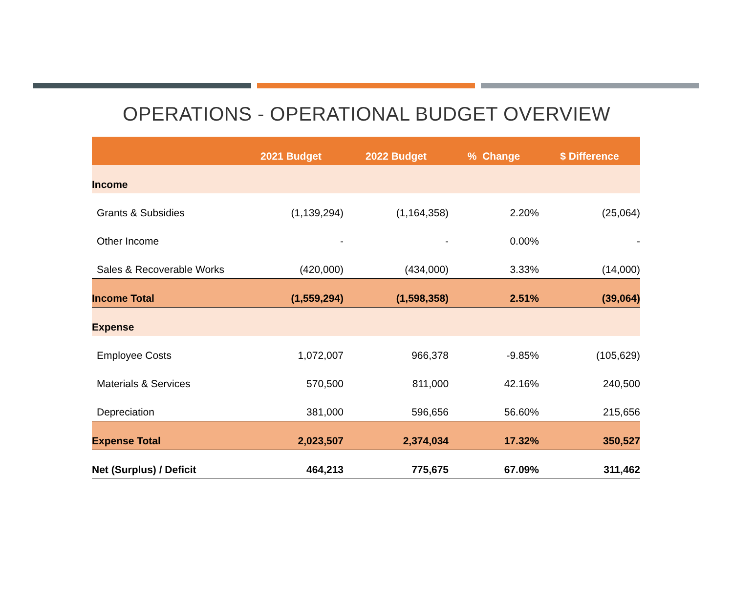OPERATIONS - OPERATIONAL BUDGET OVERVIEW
| | 2021 Budget | 2022 Budget | % Change | $ Difference |
| --- | --- | --- | --- | --- |
| Income | | | | |
| Grants & Subsidies | (1,139,294) | (1,164,358) | 2.20% | (25,064) |
| Other Income | - | - | 0.00% | - |
| Sales & Recoverable Works | (420,000) | (434,000) | 3.33% | (14,000) |
| Income Total | (1,559,294) | (1,598,358) | 2.51% | (39,064) |
| Expense | | | | |
| Employee Costs | 1,072,007 | 966,378 | -9.85% | (105,629) |
| Materials & Services | 570,500 | 811,000 | 42.16% | 240,500 |
| Depreciation | 381,000 | 596,656 | 56.60% | 215,656 |
| Expense Total | 2,023,507 | 2,374,034 | 17.32% | 350,527 |
| Net (Surplus) / Deficit | 464,213 | 775,675 | 67.09% | 311,462 |